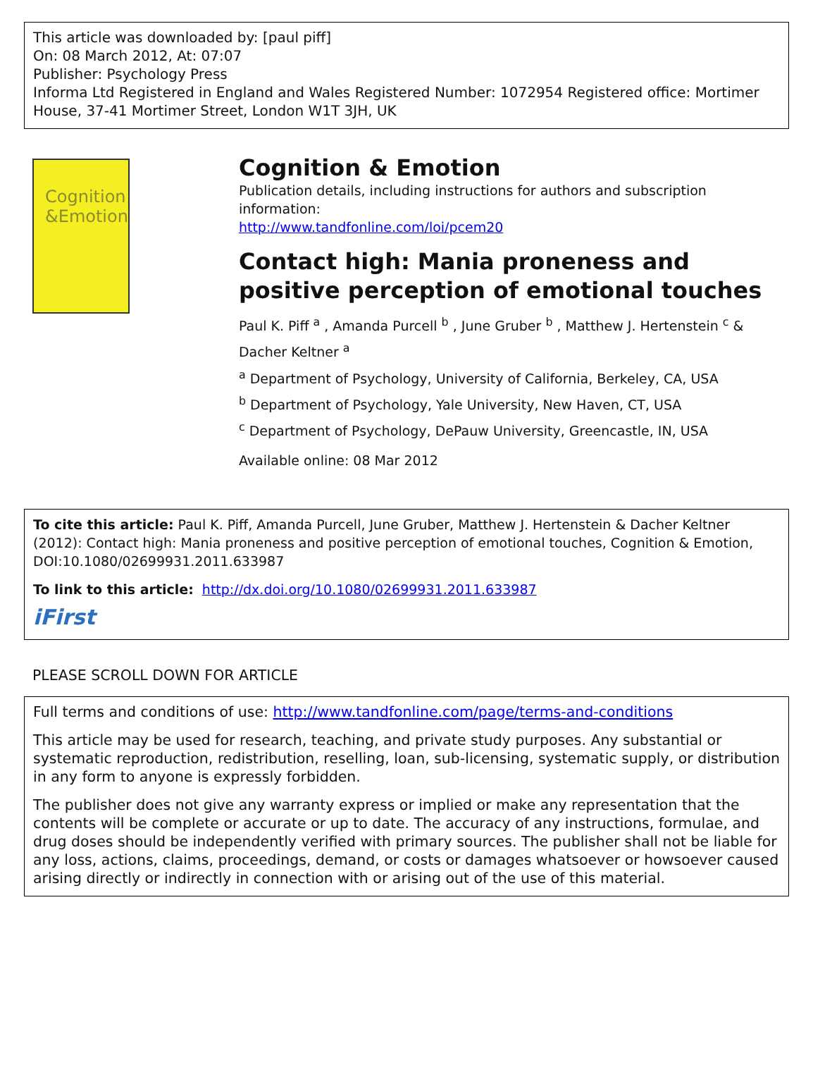This article was downloaded by: [paul piff]
On: 08 March 2012, At: 07:07
Publisher: Psychology Press
Informa Ltd Registered in England and Wales Registered Number: 1072954 Registered office: Mortimer House, 37-41 Mortimer Street, London W1T 3JH, UK
Cognition
&Emotion
Cognition & Emotion
Publication details, including instructions for authors and subscription information:
http://www.tandfonline.com/loi/pcem20
Contact high: Mania proneness and positive perception of emotional touches
Paul K. Piff <sup>a</sup> , Amanda Purcell <sup>b</sup> , June Gruber <sup>b</sup> , Matthew J. Hertenstein <sup>c</sup> & Dacher Keltner <sup>a</sup>
<sup>a</sup> Department of Psychology, University of California, Berkeley, CA, USA
<sup>b</sup> Department of Psychology, Yale University, New Haven, CT, USA
<sup>c</sup> Department of Psychology, DePauw University, Greencastle, IN, USA
Available online: 08 Mar 2012
To cite this article: Paul K. Piff, Amanda Purcell, June Gruber, Matthew J. Hertenstein & Dacher Keltner (2012): Contact high: Mania proneness and positive perception of emotional touches, Cognition & Emotion, DOI:10.1080/02699931.2011.633987
To link to this article: http://dx.doi.org/10.1080/02699931.2011.633987
iFirst
PLEASE SCROLL DOWN FOR ARTICLE
Full terms and conditions of use: http://www.tandfonline.com/page/terms-and-conditions
This article may be used for research, teaching, and private study purposes. Any substantial or systematic reproduction, redistribution, reselling, loan, sub-licensing, systematic supply, or distribution in any form to anyone is expressly forbidden.
The publisher does not give any warranty express or implied or make any representation that the contents will be complete or accurate or up to date. The accuracy of any instructions, formulae, and drug doses should be independently verified with primary sources. The publisher shall not be liable for any loss, actions, claims, proceedings, demand, or costs or damages whatsoever or howsoever caused arising directly or indirectly in connection with or arising out of the use of this material.